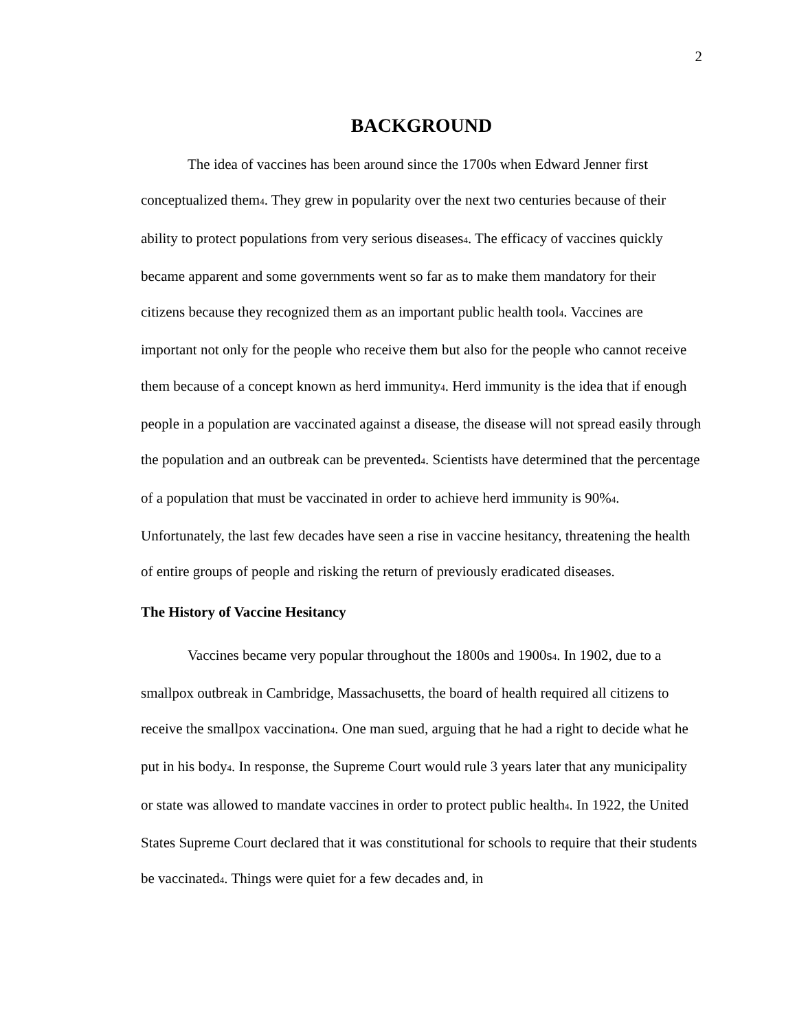2
BACKGROUND
The idea of vaccines has been around since the 1700s when Edward Jenner first conceptualized them<sub>4</sub>. They grew in popularity over the next two centuries because of their ability to protect populations from very serious diseases<sub>4</sub>. The efficacy of vaccines quickly became apparent and some governments went so far as to make them mandatory for their citizens because they recognized them as an important public health tool<sub>4</sub>. Vaccines are important not only for the people who receive them but also for the people who cannot receive them because of a concept known as herd immunity<sub>4</sub>. Herd immunity is the idea that if enough people in a population are vaccinated against a disease, the disease will not spread easily through the population and an outbreak can be prevented<sub>4</sub>. Scientists have determined that the percentage of a population that must be vaccinated in order to achieve herd immunity is 90%<sub>4</sub>. Unfortunately, the last few decades have seen a rise in vaccine hesitancy, threatening the health of entire groups of people and risking the return of previously eradicated diseases.
The History of Vaccine Hesitancy
Vaccines became very popular throughout the 1800s and 1900s<sub>4</sub>. In 1902, due to a smallpox outbreak in Cambridge, Massachusetts, the board of health required all citizens to receive the smallpox vaccination<sub>4</sub>. One man sued, arguing that he had a right to decide what he put in his body<sub>4</sub>. In response, the Supreme Court would rule 3 years later that any municipality or state was allowed to mandate vaccines in order to protect public health<sub>4</sub>. In 1922, the United States Supreme Court declared that it was constitutional for schools to require that their students be vaccinated<sub>4</sub>. Things were quiet for a few decades and, in